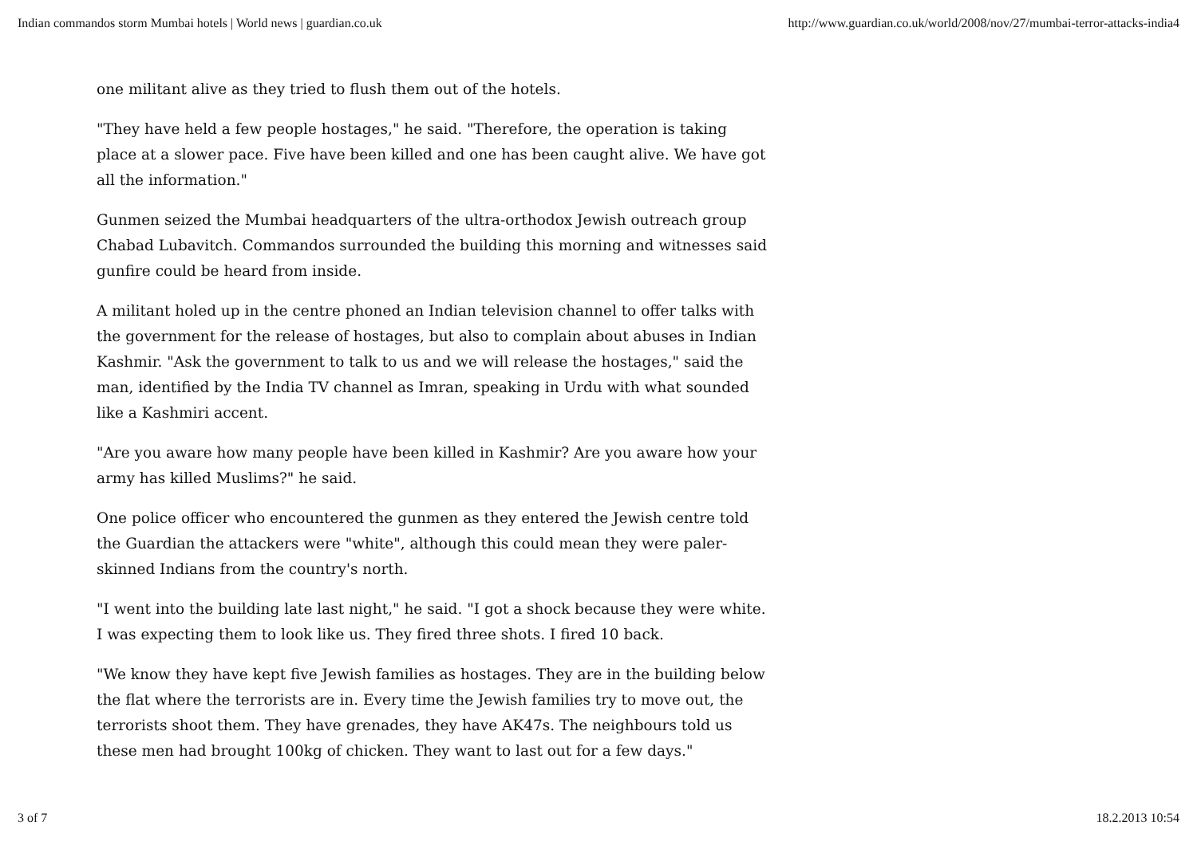Indian commandos storm Mumbai hotels | World news | guardian.co.uk http://www.guardian.co.uk/world/2008/nov/27/mumbai-terror-attacks-india4
one militant alive as they tried to flush them out of the hotels.
"They have held a few people hostages," he said. "Therefore, the operation is taking place at a slower pace. Five have been killed and one has been caught alive. We have got all the information."
Gunmen seized the Mumbai headquarters of the ultra-orthodox Jewish outreach group Chabad Lubavitch. Commandos surrounded the building this morning and witnesses said gunfire could be heard from inside.
A militant holed up in the centre phoned an Indian television channel to offer talks with the government for the release of hostages, but also to complain about abuses in Indian Kashmir. "Ask the government to talk to us and we will release the hostages," said the man, identified by the India TV channel as Imran, speaking in Urdu with what sounded like a Kashmiri accent.
"Are you aware how many people have been killed in Kashmir? Are you aware how your army has killed Muslims?" he said.
One police officer who encountered the gunmen as they entered the Jewish centre told the Guardian the attackers were "white", although this could mean they were paler-skinned Indians from the country's north.
"I went into the building late last night," he said. "I got a shock because they were white. I was expecting them to look like us. They fired three shots. I fired 10 back.
"We know they have kept five Jewish families as hostages. They are in the building below the flat where the terrorists are in. Every time the Jewish families try to move out, the terrorists shoot them. They have grenades, they have AK47s. The neighbours told us these men had brought 100kg of chicken. They want to last out for a few days."
3 of 7 18.2.2013 10:54